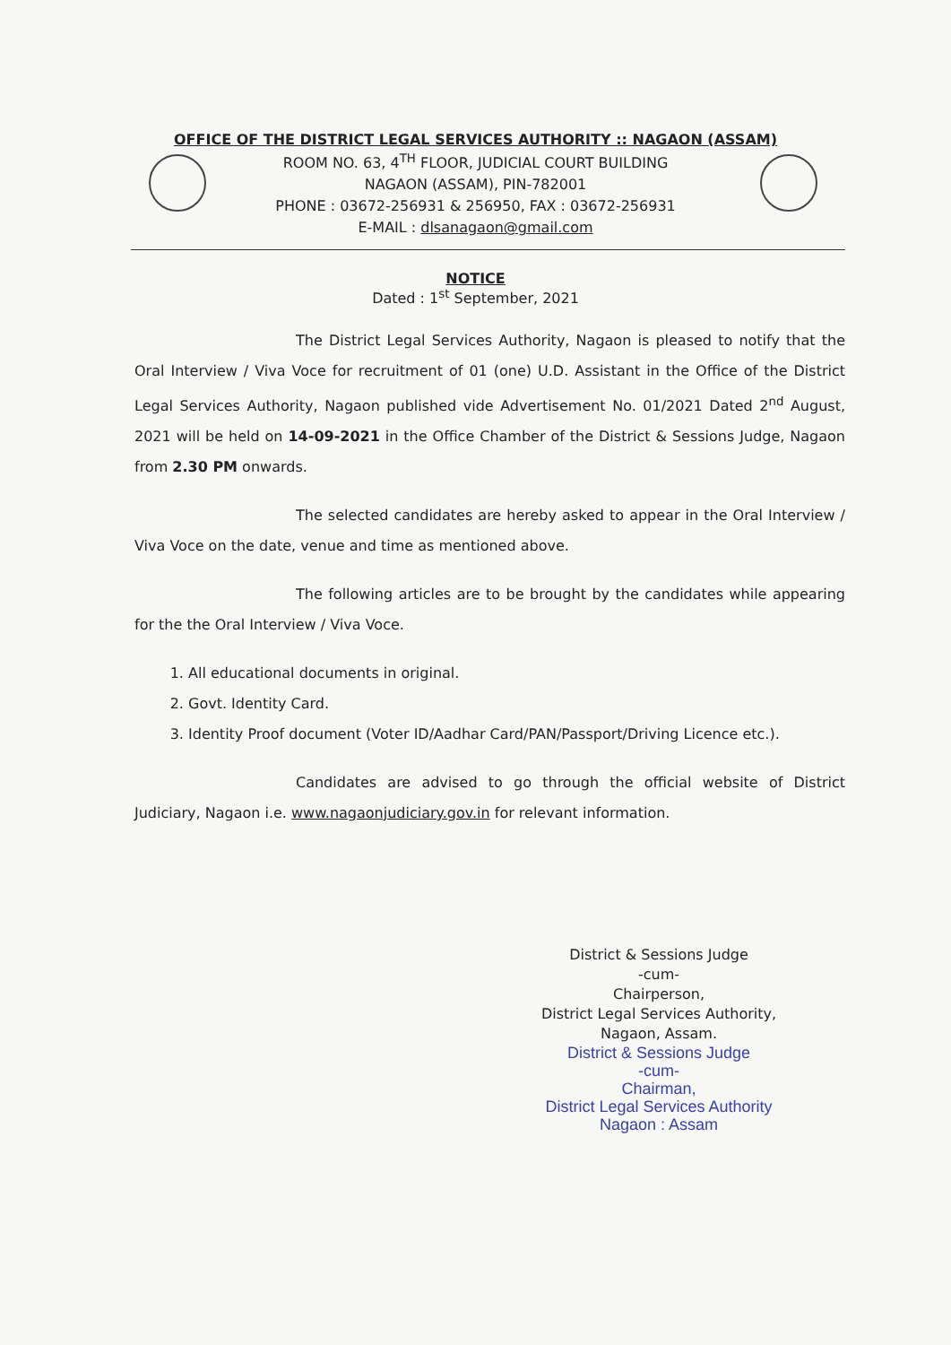OFFICE OF THE DISTRICT LEGAL SERVICES AUTHORITY :: NAGAON (ASSAM)
ROOM NO. 63, 4<sup>TH</sup> FLOOR, JUDICIAL COURT BUILDING
NAGAON (ASSAM), PIN-782001
PHONE : 03672-256931 & 256950, FAX : 03672-256931
E-MAIL : dlsanagaon@gmail.com
NOTICE
Dated : 1<sup>st</sup> September, 2021
The District Legal Services Authority, Nagaon is pleased to notify that the Oral Interview / Viva Voce for recruitment of 01 (one) U.D. Assistant in the Office of the District Legal Services Authority, Nagaon published vide Advertisement No. 01/2021 Dated 2<sup>nd</sup> August, 2021 will be held on 14-09-2021 in the Office Chamber of the District & Sessions Judge, Nagaon from 2.30 PM onwards.
The selected candidates are hereby asked to appear in the Oral Interview / Viva Voce on the date, venue and time as mentioned above.
The following articles are to be brought by the candidates while appearing for the the Oral Interview / Viva Voce.
1. All educational documents in original.
2. Govt. Identity Card.
3. Identity Proof document (Voter ID/Aadhar Card/PAN/Passport/Driving Licence etc.).
Candidates are advised to go through the official website of District Judiciary, Nagaon i.e. www.nagaonjudiciary.gov.in for relevant information.
District & Sessions Judge
-cum-
Chairperson,
District Legal Services Authority,
Nagaon, Assam.
District & Sessions Judge
-cum-
Chairman,
District Legal Services Authority
Nagaon : Assam